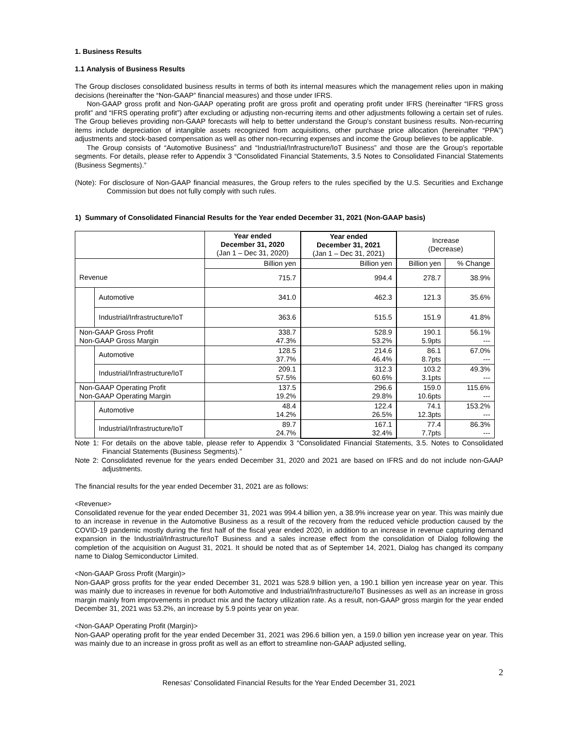1. Business Results
1.1 Analysis of Business Results
The Group discloses consolidated business results in terms of both its internal measures which the management relies upon in making decisions (hereinafter the “Non-GAAP” financial measures) and those under IFRS.
Non-GAAP gross profit and Non-GAAP operating profit are gross profit and operating profit under IFRS (hereinafter “IFRS gross profit” and “IFRS operating profit”) after excluding or adjusting non-recurring items and other adjustments following a certain set of rules. The Group believes providing non-GAAP forecasts will help to better understand the Group’s constant business results. Non-recurring items include depreciation of intangible assets recognized from acquisitions, other purchase price allocation (hereinafter “PPA”) adjustments and stock-based compensation as well as other non-recurring expenses and income the Group believes to be applicable.
The Group consists of “Automotive Business” and “Industrial/Infrastructure/IoT Business” and those are the Group’s reportable segments. For details, please refer to Appendix 3 “Consolidated Financial Statements, 3.5 Notes to Consolidated Financial Statements (Business Segments).”
(Note): For disclosure of Non-GAAP financial measures, the Group refers to the rules specified by the U.S. Securities and Exchange Commission but does not fully comply with such rules.
1) Summary of Consolidated Financial Results for the Year ended December 31, 2021 (Non-GAAP basis)
| | | Year ended December 31, 2020 (Jan 1 – Dec 31, 2020) | Year ended December 31, 2021 (Jan 1 – Dec 31, 2021) | Increase (Decrease) | |
| --- | --- | --- | --- | --- | --- |
| | | Billion yen | Billion yen | Billion yen | % Change |
| Revenue | | 715.7 | 994.4 | 278.7 | 38.9% |
| | Automotive | 341.0 | 462.3 | 121.3 | 35.6% |
| | Industrial/Infrastructure/IoT | 363.6 | 515.5 | 151.9 | 41.8% |
| Non-GAAP Gross Profit Non-GAAP Gross Margin | | 338.7 47.3% | 528.9 53.2% | 190.1 5.9pts | 56.1% --- |
| | Automotive | 128.5 37.7% | 214.6 46.4% | 86.1 8.7pts | 67.0% --- |
| | Industrial/Infrastructure/IoT | 209.1 57.5% | 312.3 60.6% | 103.2 3.1pts | 49.3% --- |
| Non-GAAP Operating Profit Non-GAAP Operating Margin | | 137.5 19.2% | 296.6 29.8% | 159.0 10.6pts | 115.6% --- |
| | Automotive | 48.4 14.2% | 122.4 26.5% | 74.1 12.3pts | 153.2% --- |
| | Industrial/Infrastructure/IoT | 89.7 24.7% | 167.1 32.4% | 77.4 7.7pts | 86.3% --- |
Note 1: For details on the above table, please refer to Appendix 3 “Consolidated Financial Statements, 3.5. Notes to Consolidated Financial Statements (Business Segments).”
Note 2: Consolidated revenue for the years ended December 31, 2020 and 2021 are based on IFRS and do not include non-GAAP adjustments.
The financial results for the year ended December 31, 2021 are as follows:
<Revenue>
Consolidated revenue for the year ended December 31, 2021 was 994.4 billion yen, a 38.9% increase year on year. This was mainly due to an increase in revenue in the Automotive Business as a result of the recovery from the reduced vehicle production caused by the COVID-19 pandemic mostly during the first half of the fiscal year ended 2020, in addition to an increase in revenue capturing demand expansion in the Industrial/Infrastructure/IoT Business and a sales increase effect from the consolidation of Dialog following the completion of the acquisition on August 31, 2021. It should be noted that as of September 14, 2021, Dialog has changed its company name to Dialog Semiconductor Limited.
<Non-GAAP Gross Profit (Margin)>
Non-GAAP gross profits for the year ended December 31, 2021 was 528.9 billion yen, a 190.1 billion yen increase year on year. This was mainly due to increases in revenue for both Automotive and Industrial/Infrastructure/IoT Businesses as well as an increase in gross margin mainly from improvements in product mix and the factory utilization rate. As a result, non-GAAP gross margin for the year ended December 31, 2021 was 53.2%, an increase by 5.9 points year on year.
<Non-GAAP Operating Profit (Margin)>
Non-GAAP operating profit for the year ended December 31, 2021 was 296.6 billion yen, a 159.0 billion yen increase year on year. This was mainly due to an increase in gross profit as well as an effort to streamline non-GAAP adjusted selling,
2
Renesas’ Consolidated Financial Results for the Year Ended December 31, 2021